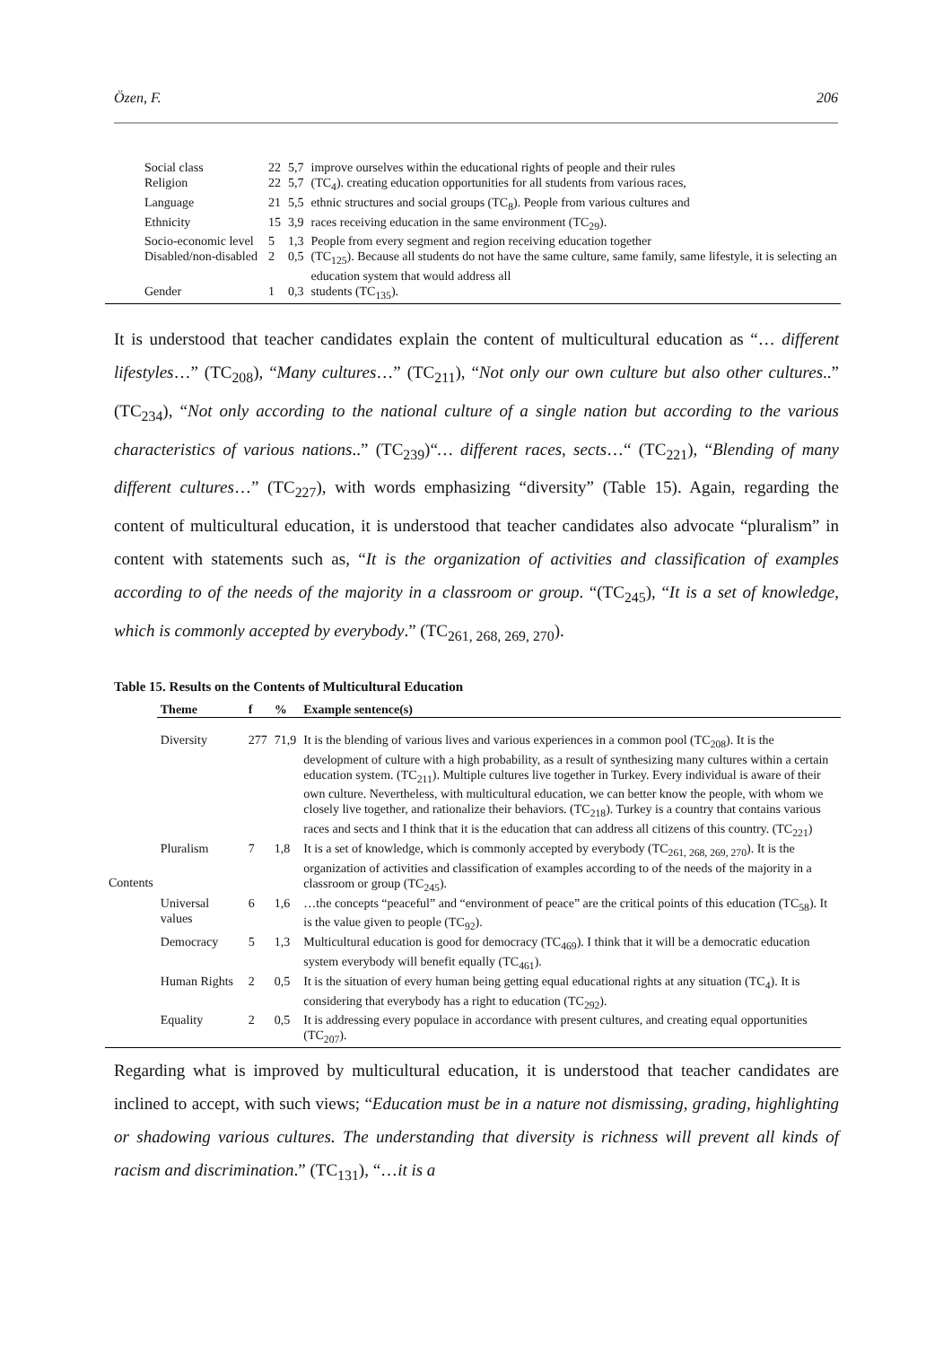Özen, F. 206
| Social class | 22 | 5,7 | improve ourselves within the educational rights of people and their rules |
| Religion | 22 | 5,7 | (TC<sub>4</sub>). creating education opportunities for all students from various races, |
| Language | 21 | 5,5 | ethnic structures and social groups (TC<sub>8</sub>). People from various cultures and |
| Ethnicity | 15 | 3,9 | races receiving education in the same environment (TC<sub>29</sub>). |
| Socio-economic level | 5 | 1,3 | People from every segment and region receiving education together |
| Disabled/non-disabled | 2 | 0,5 | (TC<sub>125</sub>). Because all students do not have the same culture, same family, same lifestyle, it is selecting an education system that would address all |
| Gender | 1 | 0,3 | students (TC<sub>135</sub>). |
It is understood that teacher candidates explain the content of multicultural education as “… different lifestyles…” (TC<sub>208</sub>), “Many cultures…” (TC<sub>211</sub>), “Not only our own culture but also other cultures..” (TC<sub>234</sub>), “Not only according to the national culture of a single nation but according to the various characteristics of various nations..” (TC<sub>239</sub>)“… different races, sects…“ (TC<sub>221</sub>), “Blending of many different cultures…” (TC<sub>227</sub>), with words emphasizing “diversity” (Table 15). Again, regarding the content of multicultural education, it is understood that teacher candidates also advocate “pluralism” in content with statements such as, “It is the organization of activities and classification of examples according to of the needs of the majority in a classroom or group. “(TC<sub>245</sub>), “It is a set of knowledge, which is commonly accepted by everybody.” (TC<sub>261, 268, 269, 270</sub>).
Table 15. Results on the Contents of Multicultural Education
| | Theme | f | % | Example sentence(s) |
| --- | --- | --- | --- | --- |
| Contents | Diversity | 277 | 71,9 | It is the blending of various lives and various experiences in a common pool (TC<sub>208</sub>). It is the development of culture with a high probability, as a result of synthesizing many cultures within a certain education system. (TC<sub>211</sub>). Multiple cultures live together in Turkey. Every individual is aware of their own culture. Nevertheless, with multicultural education, we can better know the people, with whom we closely live together, and rationalize their behaviors. (TC<sub>218</sub>). Turkey is a country that contains various races and sects and I think that it is the education that can address all citizens of this country. (TC<sub>221</sub>) |
| | Pluralism | 7 | 1,8 | It is a set of knowledge, which is commonly accepted by everybody (TC<sub>261, 268, 269, 270</sub>). It is the organization of activities and classification of examples according to of the needs of the majority in a classroom or group (TC<sub>245</sub>). |
| | Universal values | 6 | 1,6 | …the concepts “peaceful” and “environment of peace” are the critical points of this education (TC<sub>58</sub>). It is the value given to people (TC<sub>92</sub>). |
| | Democracy | 5 | 1,3 | Multicultural education is good for democracy (TC<sub>469</sub>). I think that it will be a democratic education system everybody will benefit equally (TC<sub>461</sub>). |
| | Human Rights | 2 | 0,5 | It is the situation of every human being getting equal educational rights at any situation (TC<sub>4</sub>). It is considering that everybody has a right to education (TC<sub>292</sub>). |
| | Equality | 2 | 0,5 | It is addressing every populace in accordance with present cultures, and creating equal opportunities (TC<sub>207</sub>). |
Regarding what is improved by multicultural education, it is understood that teacher candidates are inclined to accept, with such views; “Education must be in a nature not dismissing, grading, highlighting or shadowing various cultures. The understanding that diversity is richness will prevent all kinds of racism and discrimination.” (TC<sub>131</sub>), “…it is a